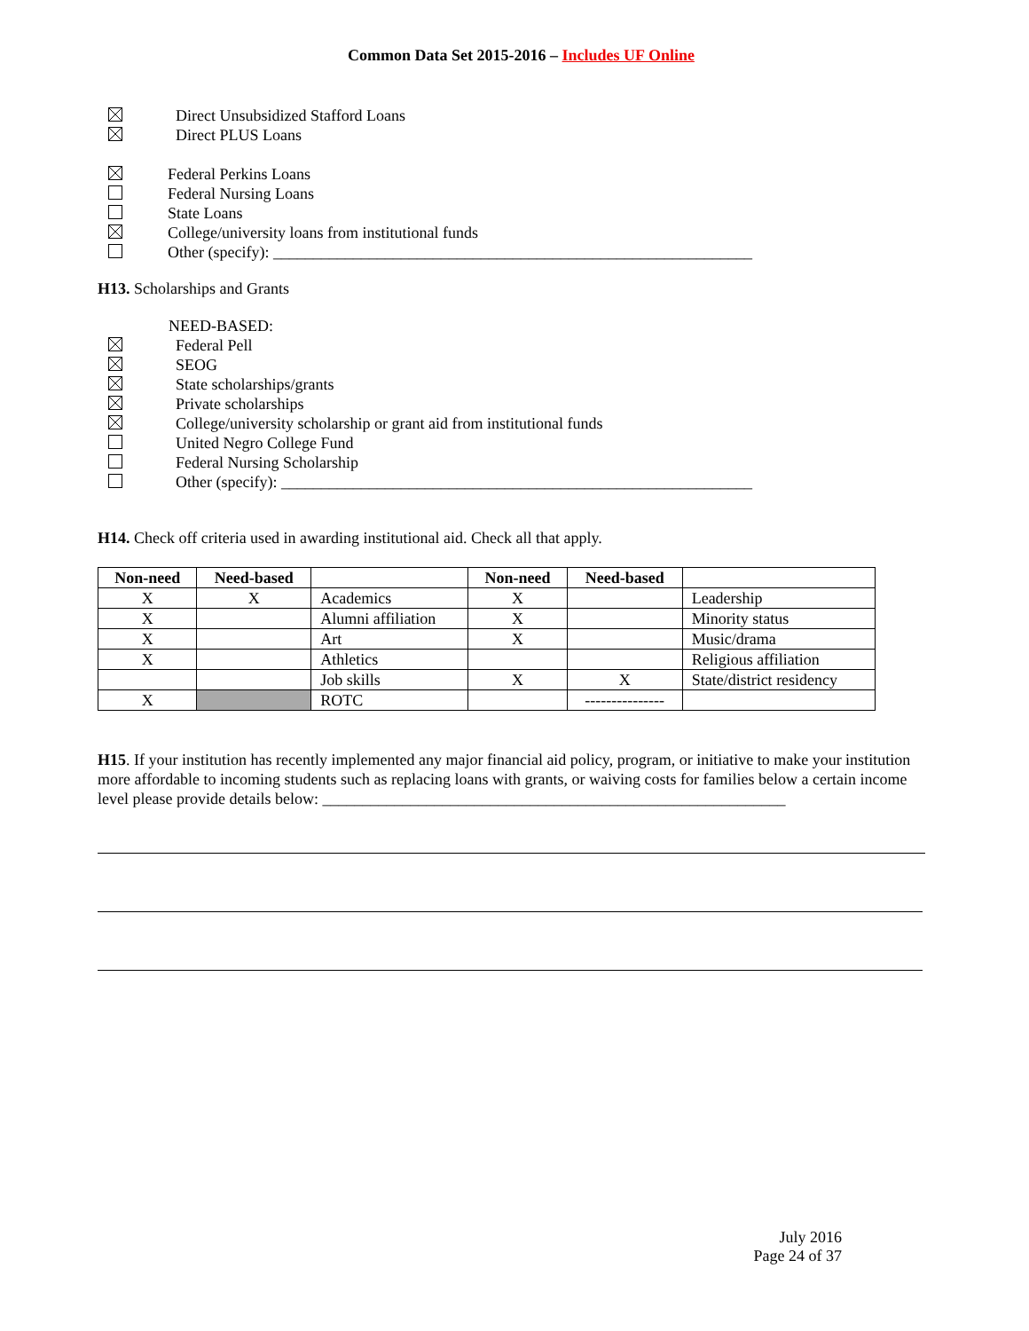Common Data Set 2015-2016 – Includes UF Online
Direct Unsubsidized Stafford Loans
Direct PLUS Loans
Federal Perkins Loans
Federal Nursing Loans
State Loans
College/university loans from institutional funds
Other (specify): ____________________________________________________________
H13. Scholarships and Grants
NEED-BASED:
Federal Pell
SEOG
State scholarships/grants
Private scholarships
College/university scholarship or grant aid from institutional funds
United Negro College Fund
Federal Nursing Scholarship
Other (specify): ___________________________________________________________
H14. Check off criteria used in awarding institutional aid. Check all that apply.
| Non-need | Need-based | | Non-need | Need-based | |
| --- | --- | --- | --- | --- | --- |
| X | X | Academics | X | | Leadership |
| X | | Alumni affiliation | X | | Minority status |
| X | | Art | X | | Music/drama |
| X | | Athletics | | | Religious affiliation |
| | | Job skills | X | X | State/district residency |
| X | | ROTC | | --------------- | |
H15. If your institution has recently implemented any major financial aid policy, program, or initiative to make your institution more affordable to incoming students such as replacing loans with grants, or waiving costs for families below a certain income level please provide details below: __________________________________________________________
July 2016
Page 24 of 37